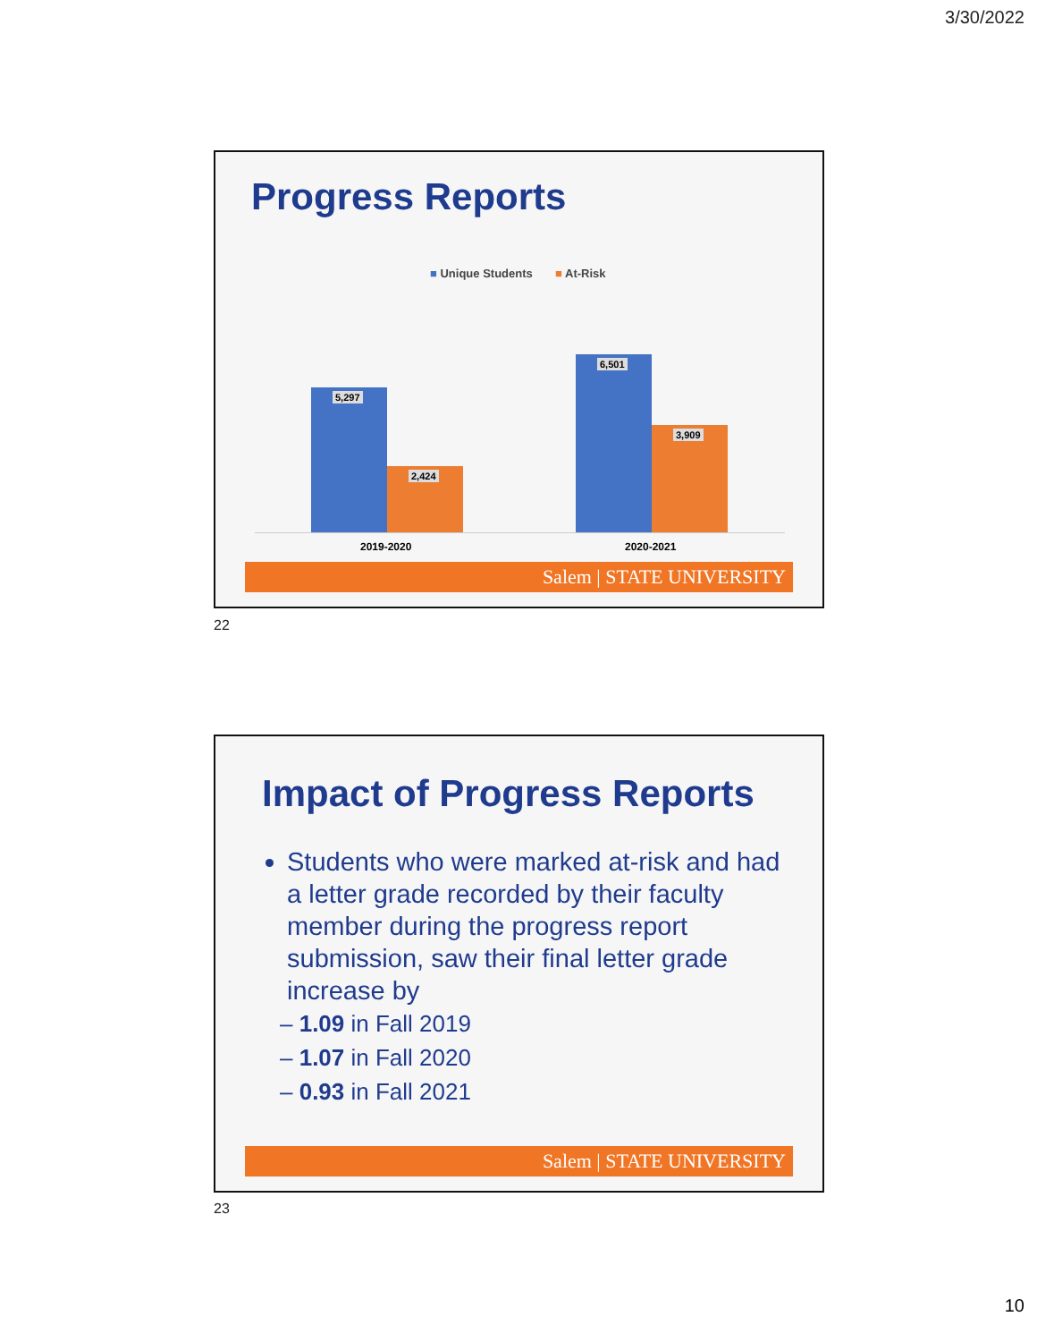3/30/2022
Progress Reports
■ Unique Students ■ At-Risk
5,297 2,424 6,501 3,909
2019-2020 2020-2021
Salem | STATE UNIVERSITY
22
Impact of Progress Reports
Students who were marked at-risk and had a letter grade recorded by their faculty member during the progress report submission, saw their final letter grade increase by
– 1.09 in Fall 2019
– 1.07 in Fall 2020
– 0.93 in Fall 2021
Salem | STATE UNIVERSITY
23
10